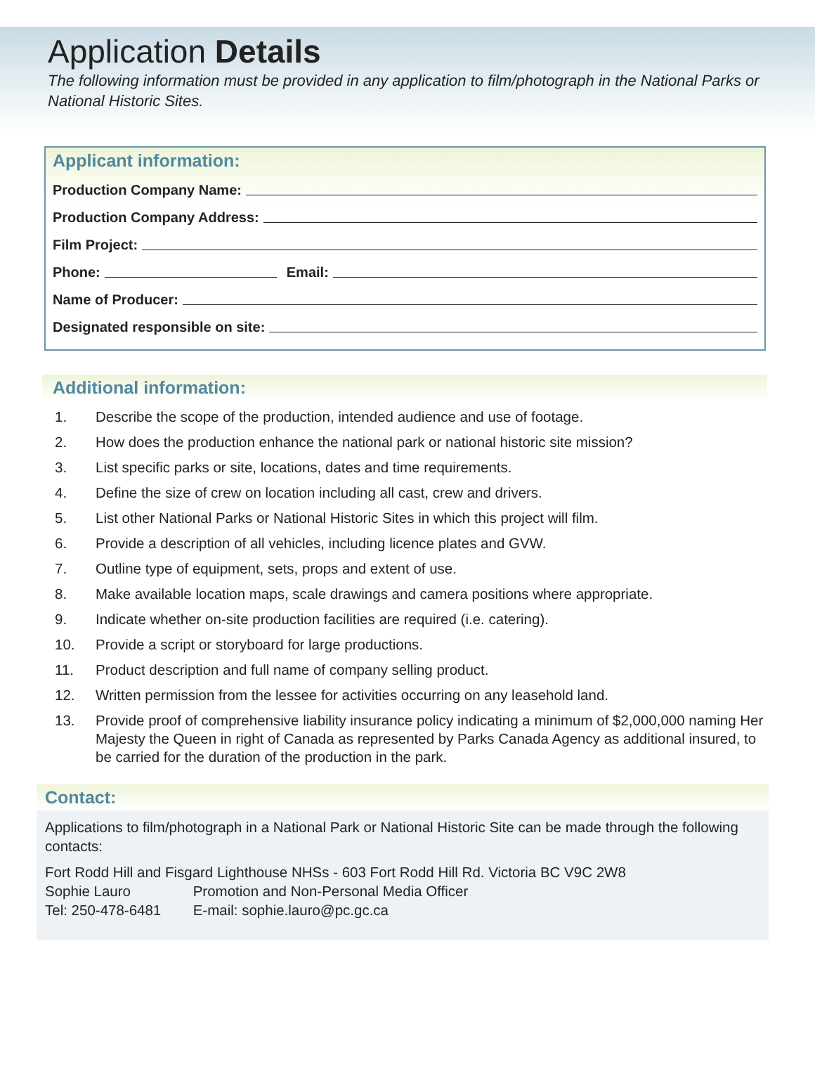Application Details
The following information must be provided in any application to film/photograph in the National Parks or National Historic Sites.
Applicant information:
Production Company Name:
Production Company Address:
Film Project:
Phone: Email:
Name of Producer:
Designated responsible on site:
Additional information:
1. Describe the scope of the production, intended audience and use of footage.
2. How does the production enhance the national park or national historic site mission?
3. List specific parks or site, locations, dates and time requirements.
4. Define the size of crew on location including all cast, crew and drivers.
5. List other National Parks or National Historic Sites in which this project will film.
6. Provide a description of all vehicles, including licence plates and GVW.
7. Outline type of equipment, sets, props and extent of use.
8. Make available location maps, scale drawings and camera positions where appropriate.
9. Indicate whether on-site production facilities are required (i.e. catering).
10. Provide a script or storyboard for large productions.
11. Product description and full name of company selling product.
12. Written permission from the lessee for activities occurring on any leasehold land.
13. Provide proof of comprehensive liability insurance policy indicating a minimum of $2,000,000 naming Her Majesty the Queen in right of Canada as represented by Parks Canada Agency as additional insured, to be carried for the duration of the production in the park.
Contact:
Applications to film/photograph in a National Park or National Historic Site can be made through the following contacts:
Fort Rodd Hill and Fisgard Lighthouse NHSs - 603 Fort Rodd Hill Rd. Victoria BC V9C 2W8
Sophie Lauro Promotion and Non-Personal Media Officer
Tel: 250-478-6481 E-mail: sophie.lauro@pc.gc.ca